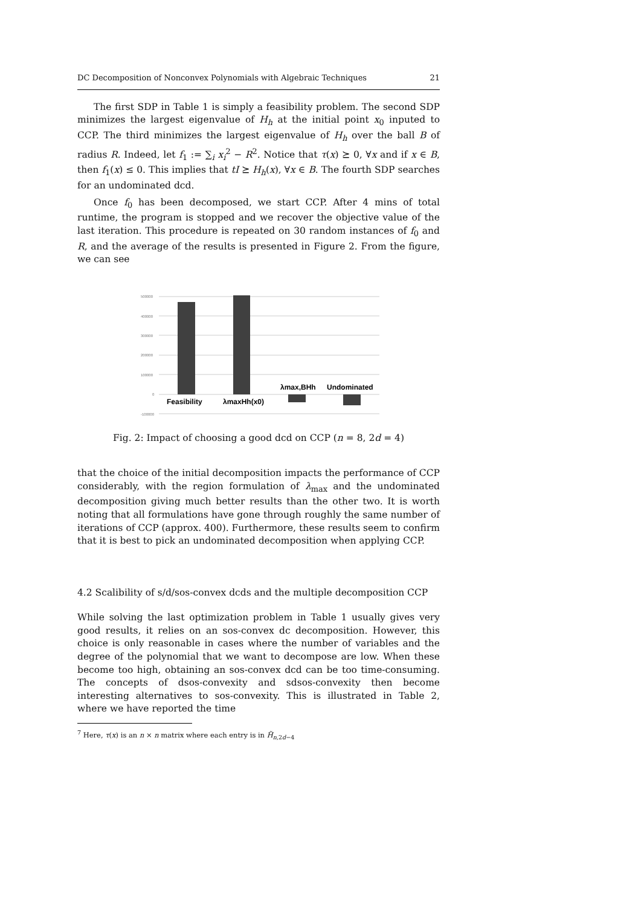DC Decomposition of Nonconvex Polynomials with Algebraic Techniques 21
The first SDP in Table 1 is simply a feasibility problem. The second SDP minimizes the largest eigenvalue of H<sub>h</sub> at the initial point x<sub>0</sub> inputed to CCP. The third minimizes the largest eigenvalue of H<sub>h</sub> over the ball B of radius R. Indeed, let f<sub>1</sub> := ∑<sub>i</sub> x<sub>i</sub><sup>2</sup> − R<sup>2</sup>. Notice that τ(x) ⪰ 0, ∀x and if x ∈ B, then f<sub>1</sub>(x) ≤ 0. This implies that tI ⪰ H<sub>h</sub>(x), ∀x ∈ B. The fourth SDP searches for an undominated dcd.
Once f<sub>0</sub> has been decomposed, we start CCP. After 4 mins of total runtime, the program is stopped and we recover the objective value of the last iteration. This procedure is repeated on 30 random instances of f<sub>0</sub> and R, and the average of the results is presented in Figure 2. From the figure, we can see
500000
400000
300000
200000
100000
0
-100000
Feasibility
λmaxHh(x0)
λmax,BHh
Undominated
Fig. 2: Impact of choosing a good dcd on CCP (n = 8, 2d = 4)
that the choice of the initial decomposition impacts the performance of CCP considerably, with the region formulation of λ<sub>max</sub> and the undominated decomposition giving much better results than the other two. It is worth noting that all formulations have gone through roughly the same number of iterations of CCP (approx. 400). Furthermore, these results seem to confirm that it is best to pick an undominated decomposition when applying CCP.
4.2 Scalibility of s/d/sos-convex dcds and the multiple decomposition CCP
While solving the last optimization problem in Table 1 usually gives very good results, it relies on an sos-convex dc decomposition. However, this choice is only reasonable in cases where the number of variables and the degree of the polynomial that we want to decompose are low. When these become too high, obtaining an sos-convex dcd can be too time-consuming. The concepts of dsos-convexity and sdsos-convexity then become interesting alternatives to sos-convexity. This is illustrated in Table 2, where we have reported the time
<sup>7</sup> Here, τ(x) is an n × n matrix where each entry is in H̃<sub>n,2d−4</sub>